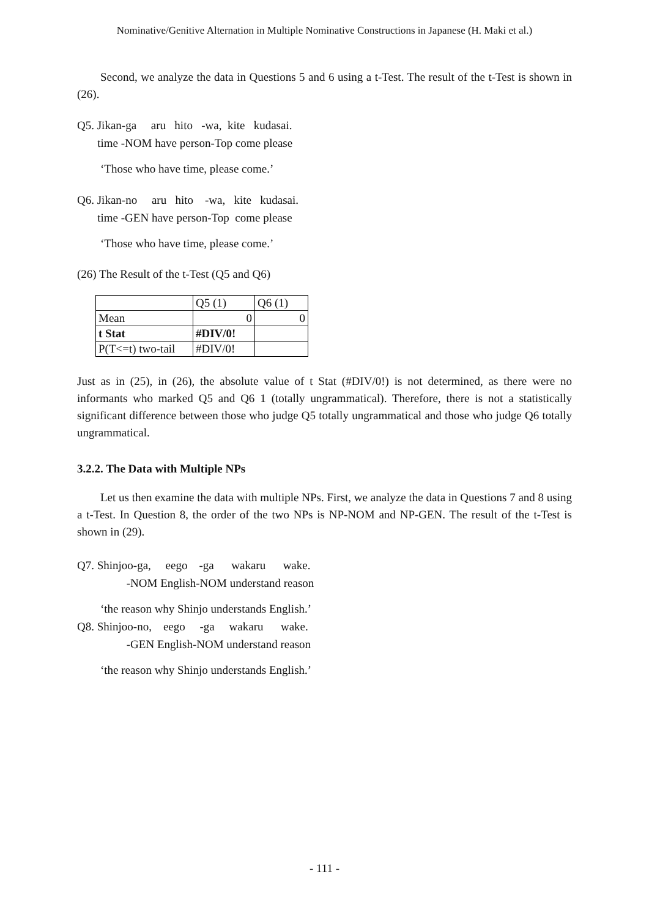Nominative/Genitive Alternation in Multiple Nominative Constructions in Japanese (H. Maki et al.)
Second, we analyze the data in Questions 5 and 6 using a t-Test. The result of the t-Test is shown in (26).
Q5. Jikan-ga aru hito -wa, kite kudasai. time -NOM have person-Top come please
‘Those who have time, please come.’
Q6. Jikan-no aru hito -wa, kite kudasai. time -GEN have person-Top come please
‘Those who have time, please come.’
(26) The Result of the t-Test (Q5 and Q6)
| | Q5 (1) | Q6 (1) |
| --- | --- | --- |
| Mean | 0 | 0 |
| t Stat | #DIV/0! | |
| P(T<=t) two-tail | #DIV/0! | |
Just as in (25), in (26), the absolute value of t Stat (#DIV/0!) is not determined, as there were no informants who marked Q5 and Q6 1 (totally ungrammatical). Therefore, there is not a statistically significant difference between those who judge Q5 totally ungrammatical and those who judge Q6 totally ungrammatical.
3.2.2. The Data with Multiple NPs
Let us then examine the data with multiple NPs. First, we analyze the data in Questions 7 and 8 using a t-Test. In Question 8, the order of the two NPs is NP-NOM and NP-GEN. The result of the t-Test is shown in (29).
Q7. Shinjoo-ga, eego -ga wakaru wake. -NOM English-NOM understand reason
‘the reason why Shinjo understands English.’
Q8. Shinjoo-no, eego -ga wakaru wake. -GEN English-NOM understand reason
‘the reason why Shinjo understands English.’
- 111 -